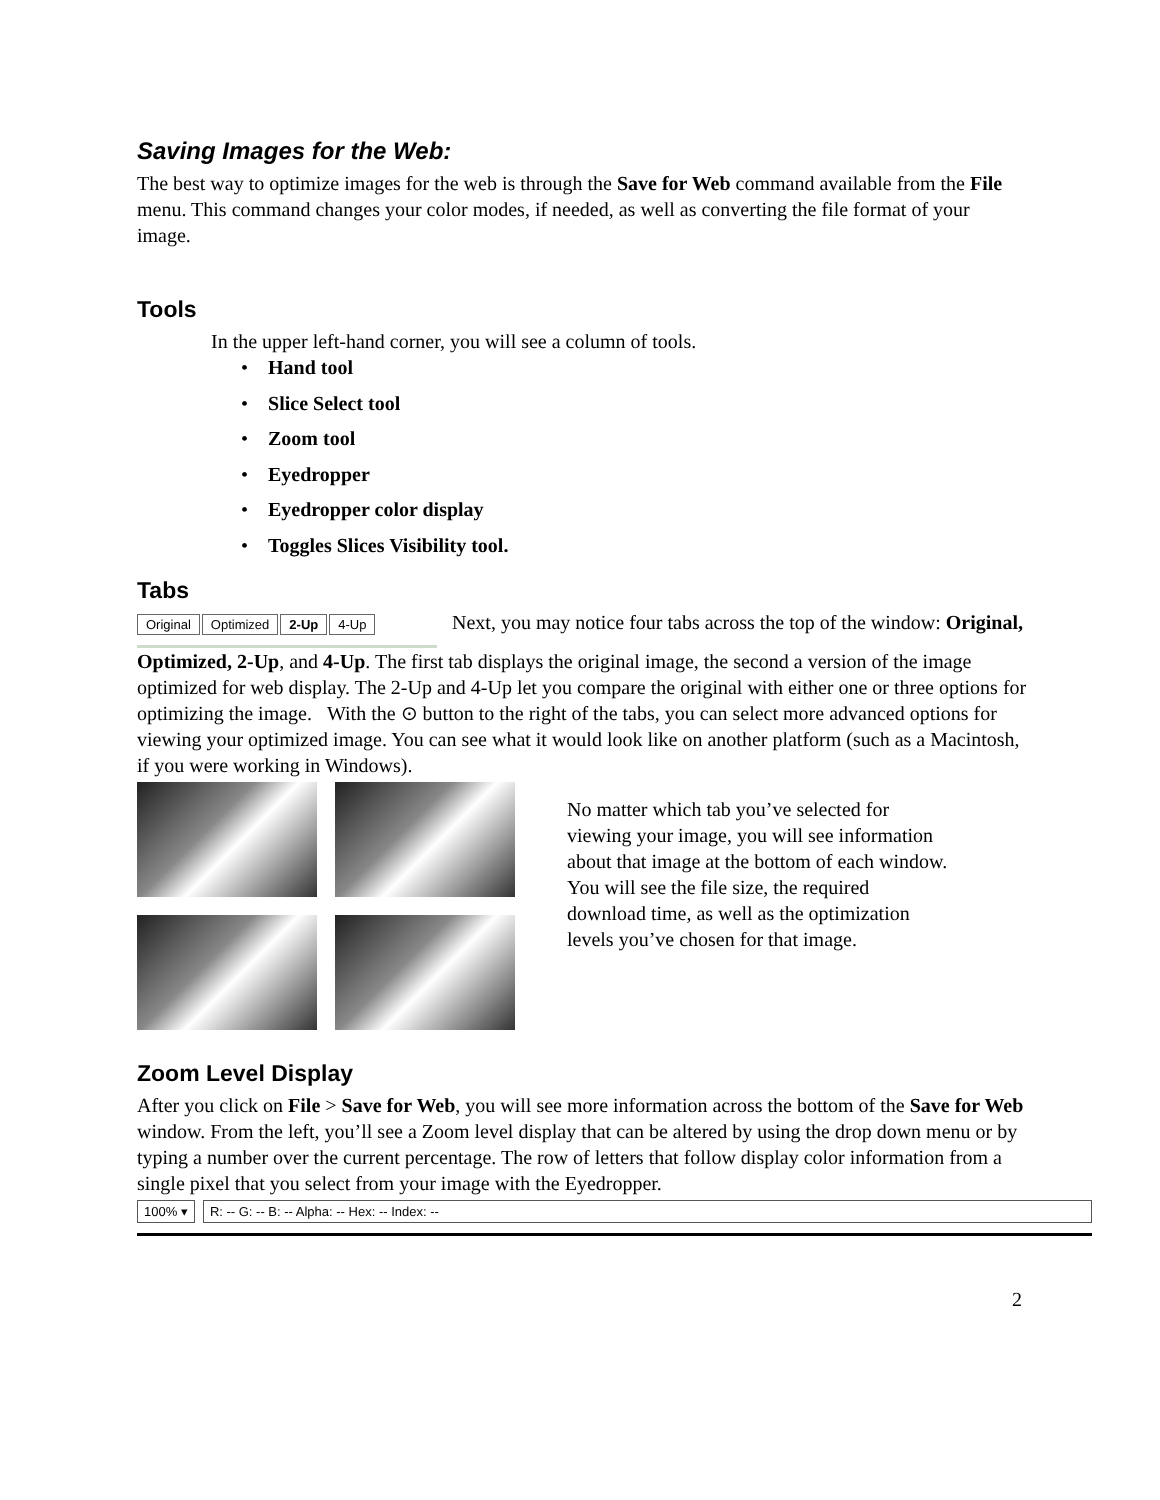Saving Images for the Web:
The best way to optimize images for the web is through the Save for Web command available from the File menu. This command changes your color modes, if needed, as well as converting the file format of your image.
Tools
In the upper left-hand corner, you will see a column of tools.
• Hand tool
• Slice Select tool
• Zoom tool
• Eyedropper
• Eyedropper color display
• Toggles Slices Visibility tool.
Tabs
Original Optimized 2-Up 4-Up Next, you may notice four tabs across the top of the window: Original, Optimized, 2-Up, and 4-Up. The first tab displays the original image, the second a version of the image optimized for web display. The 2-Up and 4-Up let you compare the original with either one or three options for optimizing the image. With the ⊙ button to the right of the tabs, you can select more advanced options for viewing your optimized image. You can see what it would look like on another platform (such as a Macintosh, if you were working in Windows).
No matter which tab you’ve selected for viewing your image, you will see information about that image at the bottom of each window. You will see the file size, the required download time, as well as the optimization levels you’ve chosen for that image.
Zoom Level Display
After you click on File > Save for Web, you will see more information across the bottom of the Save for Web window. From the left, you’ll see a Zoom level display that can be altered by using the drop down menu or by typing a number over the current percentage. The row of letters that follow display color information from a single pixel that you select from your image with the Eyedropper.
100% ▾ R: -- G: -- B: -- Alpha: -- Hex: -- Index: --
2